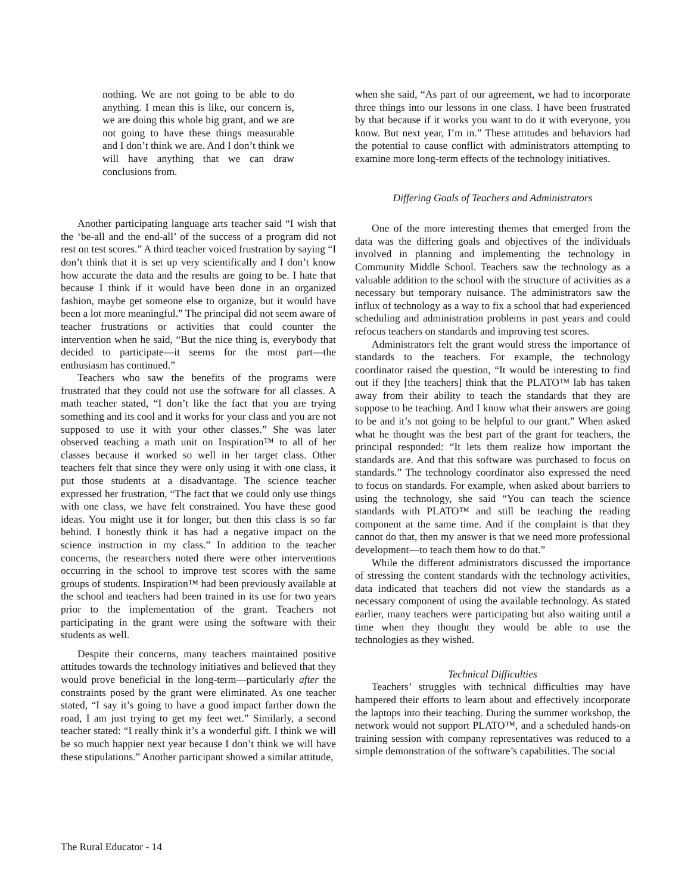nothing. We are not going to be able to do anything. I mean this is like, our concern is, we are doing this whole big grant, and we are not going to have these things measurable and I don’t think we are. And I don’t think we will have anything that we can draw conclusions from.
Another participating language arts teacher said “I wish that the ‘be-all and the end-all’ of the success of a program did not rest on test scores.” A third teacher voiced frustration by saying “I don’t think that it is set up very scientifically and I don’t know how accurate the data and the results are going to be. I hate that because I think if it would have been done in an organized fashion, maybe get someone else to organize, but it would have been a lot more meaningful.” The principal did not seem aware of teacher frustrations or activities that could counter the intervention when he said, “But the nice thing is, everybody that decided to participate—it seems for the most part—the enthusiasm has continued.”
Teachers who saw the benefits of the programs were frustrated that they could not use the software for all classes. A math teacher stated, “I don’t like the fact that you are trying something and its cool and it works for your class and you are not supposed to use it with your other classes.” She was later observed teaching a math unit on Inspiration™ to all of her classes because it worked so well in her target class. Other teachers felt that since they were only using it with one class, it put those students at a disadvantage. The science teacher expressed her frustration, “The fact that we could only use things with one class, we have felt constrained. You have these good ideas. You might use it for longer, but then this class is so far behind. I honestly think it has had a negative impact on the science instruction in my class.” In addition to the teacher concerns, the researchers noted there were other interventions occurring in the school to improve test scores with the same groups of students. Inspiration™ had been previously available at the school and teachers had been trained in its use for two years prior to the implementation of the grant. Teachers not participating in the grant were using the software with their students as well.
Despite their concerns, many teachers maintained positive attitudes towards the technology initiatives and believed that they would prove beneficial in the long-term—particularly after the constraints posed by the grant were eliminated. As one teacher stated, “I say it’s going to have a good impact farther down the road, I am just trying to get my feet wet.” Similarly, a second teacher stated: “I really think it’s a wonderful gift. I think we will be so much happier next year because I don’t think we will have these stipulations.” Another participant showed a similar attitude,
when she said, “As part of our agreement, we had to incorporate three things into our lessons in one class. I have been frustrated by that because if it works you want to do it with everyone, you know. But next year, I’m in.” These attitudes and behaviors had the potential to cause conflict with administrators attempting to examine more long-term effects of the technology initiatives.
Differing Goals of Teachers and Administrators
One of the more interesting themes that emerged from the data was the differing goals and objectives of the individuals involved in planning and implementing the technology in Community Middle School. Teachers saw the technology as a valuable addition to the school with the structure of activities as a necessary but temporary nuisance. The administrators saw the influx of technology as a way to fix a school that had experienced scheduling and administration problems in past years and could refocus teachers on standards and improving test scores.
Administrators felt the grant would stress the importance of standards to the teachers. For example, the technology coordinator raised the question, “It would be interesting to find out if they [the teachers] think that the PLATO™ lab has taken away from their ability to teach the standards that they are suppose to be teaching. And I know what their answers are going to be and it’s not going to be helpful to our grant.” When asked what he thought was the best part of the grant for teachers, the principal responded: “It lets them realize how important the standards are. And that this software was purchased to focus on standards.” The technology coordinator also expressed the need to focus on standards. For example, when asked about barriers to using the technology, she said “You can teach the science standards with PLATO™ and still be teaching the reading component at the same time. And if the complaint is that they cannot do that, then my answer is that we need more professional development—to teach them how to do that.”
While the different administrators discussed the importance of stressing the content standards with the technology activities, data indicated that teachers did not view the standards as a necessary component of using the available technology. As stated earlier, many teachers were participating but also waiting until a time when they thought they would be able to use the technologies as they wished.
Technical Difficulties
Teachers’ struggles with technical difficulties may have hampered their efforts to learn about and effectively incorporate the laptops into their teaching. During the summer workshop, the network would not support PLATO™, and a scheduled hands-on training session with company representatives was reduced to a simple demonstration of the software’s capabilities. The social
The Rural Educator - 14